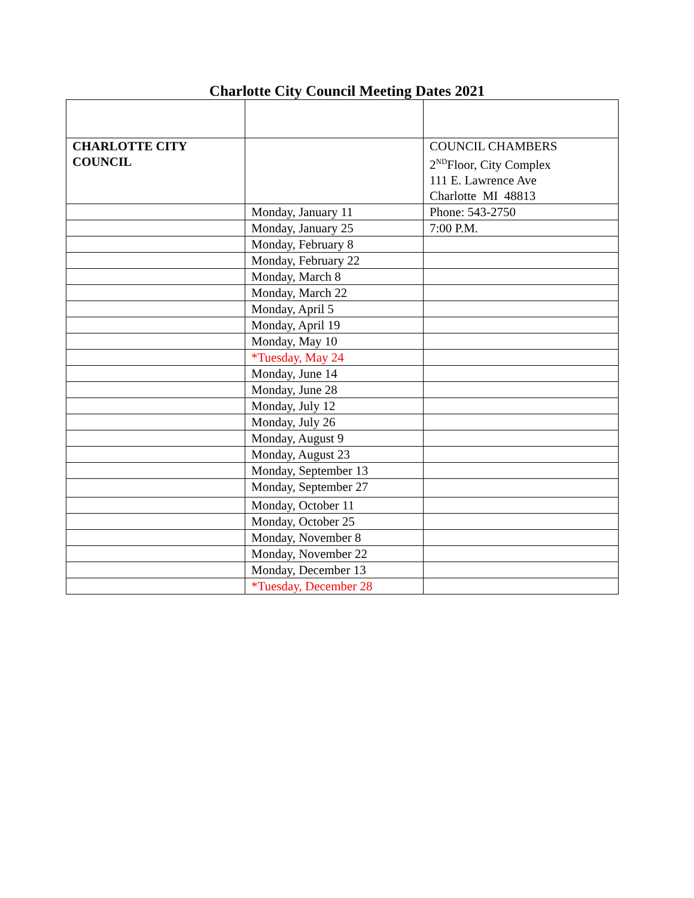Charlotte City Council Meeting Dates 2021
| CHARLOTTE CITY COUNCIL | | COUNCIL CHAMBERS 2<sup>ND</sup>Floor, City Complex 111 E. Lawrence Ave Charlotte MI 48813 |
| | Monday, January 11 | Phone: 543-2750 |
| | Monday, January 25 | 7:00 P.M. |
| | Monday, February 8 | |
| | Monday, February 22 | |
| | Monday, March 8 | |
| | Monday, March 22 | |
| | Monday, April 5 | |
| | Monday, April 19 | |
| | Monday, May 10 | |
| | *Tuesday, May 24 | |
| | Monday, June 14 | |
| | Monday, June 28 | |
| | Monday, July 12 | |
| | Monday, July 26 | |
| | Monday, August 9 | |
| | Monday, August 23 | |
| | Monday, September 13 | |
| | Monday, September 27 | |
| | Monday, October 11 | |
| | Monday, October 25 | |
| | Monday, November 8 | |
| | Monday, November 22 | |
| | Monday, December 13 | |
| | *Tuesday, December 28 | |